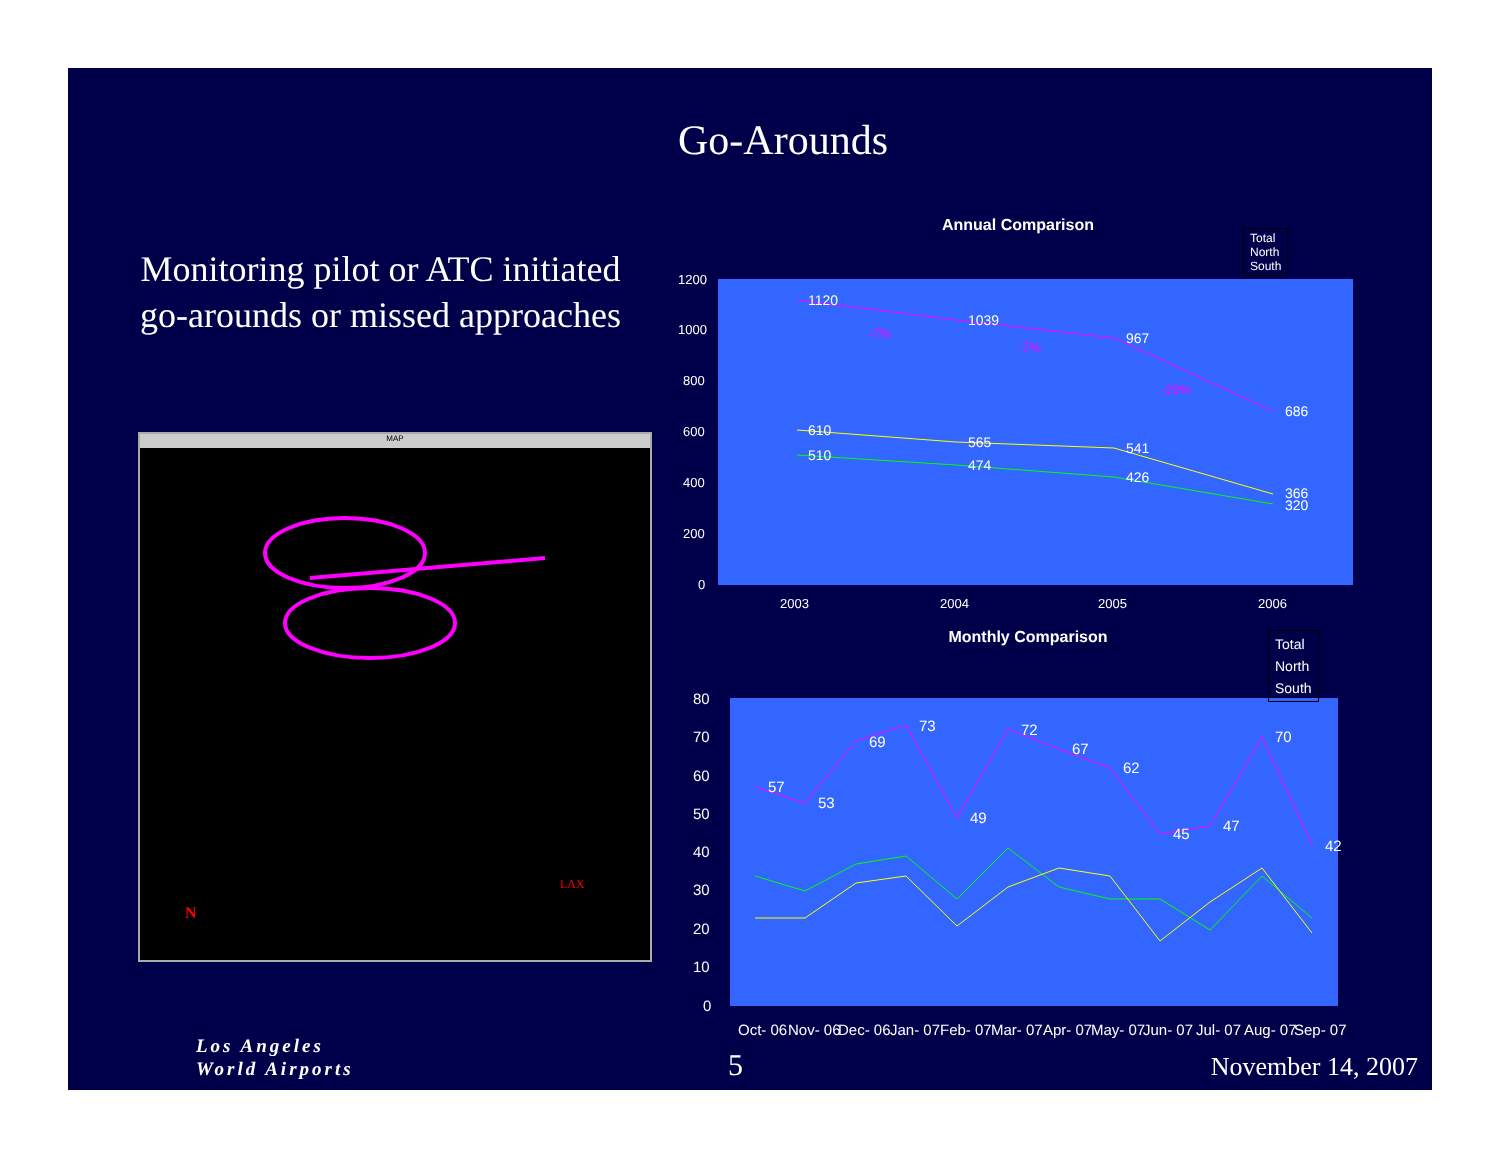Go-Arounds
Monitoring pilot or ATC initiated go-arounds or missed approaches
MAP
N
LAX
Annual Comparison
Total
North
South
1200
1000
800
600
400
200
0
2003
2004
2005
2006
1120
1039
967
686
610
565
541
366
510
474
426
320
-7%
-7%
-29%
Monthly Comparison
Total
North
South
80
70
60
50
40
30
20
10
0
57
53
69
73
49
72
67
62
45
47
70
42
Oct- 06
Nov- 06
Dec- 06
Jan- 07
Feb- 07
Mar- 07
Apr- 07
May- 07
Jun- 07
Jul- 07
Aug- 07
Sep- 07
Los Angeles
World Airports
5 November 14, 2007